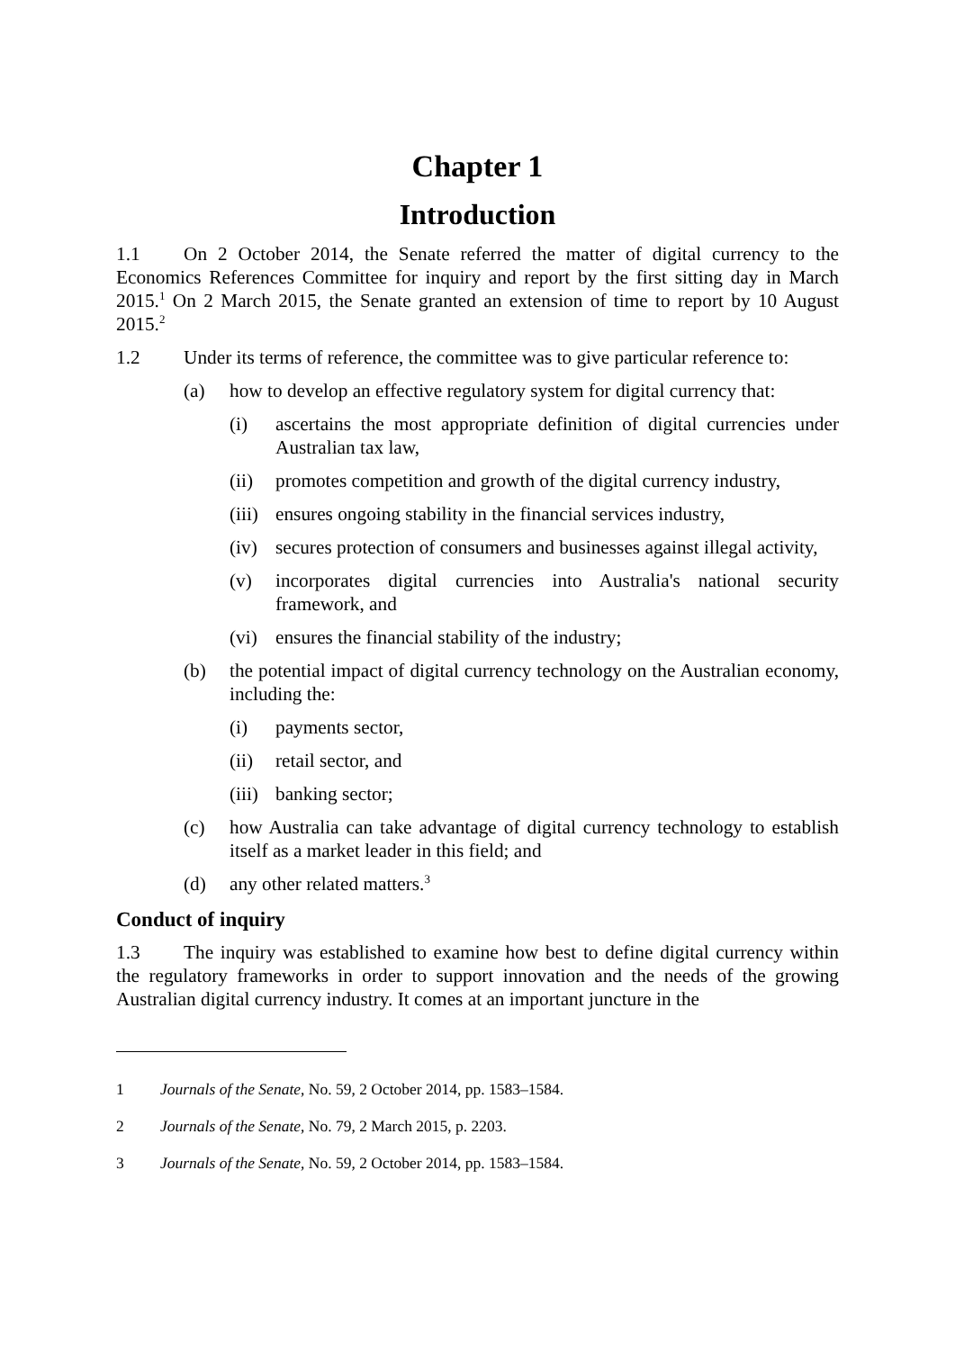Chapter 1
Introduction
1.1 On 2 October 2014, the Senate referred the matter of digital currency to the Economics References Committee for inquiry and report by the first sitting day in March 2015.<sup>1</sup> On 2 March 2015, the Senate granted an extension of time to report by 10 August 2015.<sup>2</sup>
1.2 Under its terms of reference, the committee was to give particular reference to:
(a) how to develop an effective regulatory system for digital currency that:
(i) ascertains the most appropriate definition of digital currencies under Australian tax law,
(ii) promotes competition and growth of the digital currency industry,
(iii) ensures ongoing stability in the financial services industry,
(iv) secures protection of consumers and businesses against illegal activity,
(v) incorporates digital currencies into Australia's national security framework, and
(vi) ensures the financial stability of the industry;
(b) the potential impact of digital currency technology on the Australian economy, including the:
(i) payments sector,
(ii) retail sector, and
(iii) banking sector;
(c) how Australia can take advantage of digital currency technology to establish itself as a market leader in this field; and
(d) any other related matters.<sup>3</sup>
Conduct of inquiry
1.3 The inquiry was established to examine how best to define digital currency within the regulatory frameworks in order to support innovation and the needs of the growing Australian digital currency industry. It comes at an important juncture in the
1 Journals of the Senate, No. 59, 2 October 2014, pp. 1583–1584.
2 Journals of the Senate, No. 79, 2 March 2015, p. 2203.
3 Journals of the Senate, No. 59, 2 October 2014, pp. 1583–1584.